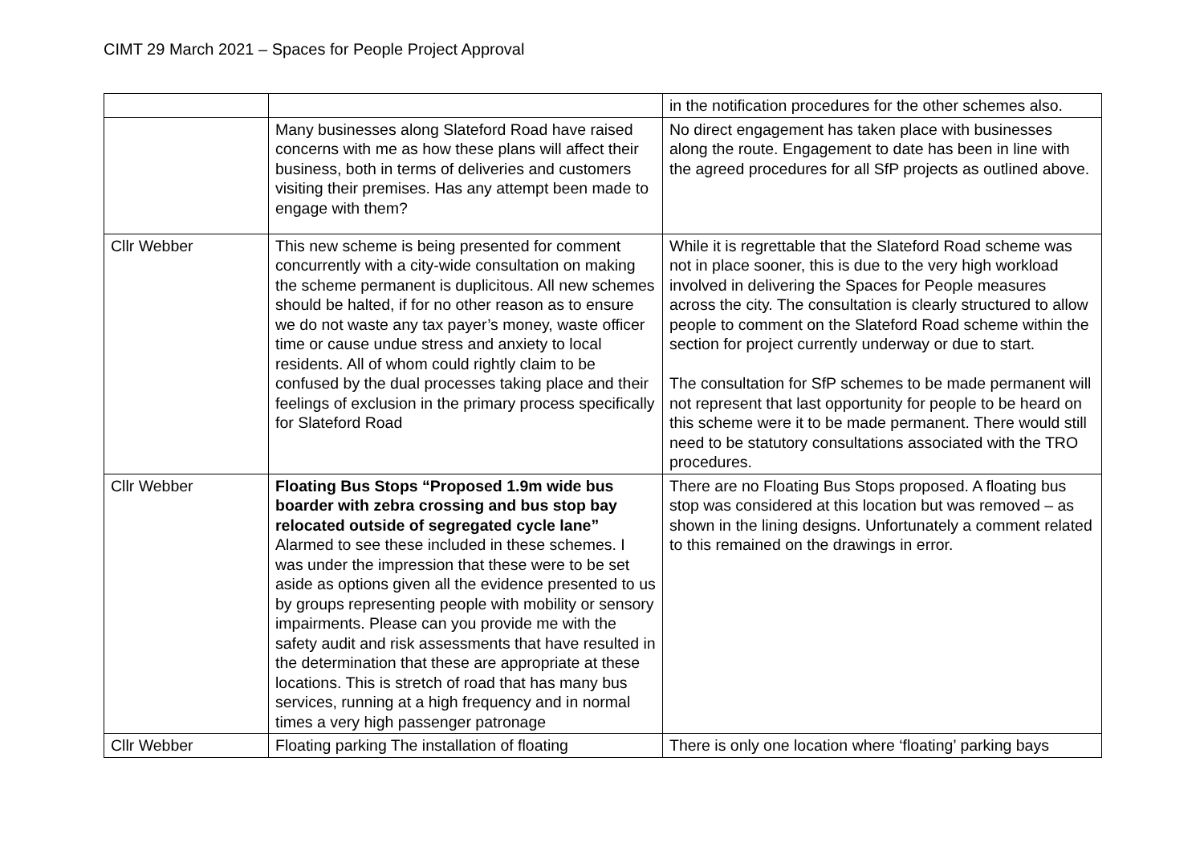CIMT 29 March 2021 – Spaces for People Project Approval
| | | in the notification procedures for the other schemes also. |
| | Many businesses along Slateford Road have raised concerns with me as how these plans will affect their business, both in terms of deliveries and customers visiting their premises. Has any attempt been made to engage with them? | No direct engagement has taken place with businesses along the route. Engagement to date has been in line with the agreed procedures for all SfP projects as outlined above. |
| Cllr Webber | This new scheme is being presented for comment concurrently with a city-wide consultation on making the scheme permanent is duplicitous. All new schemes should be halted, if for no other reason as to ensure we do not waste any tax payer’s money, waste officer time or cause undue stress and anxiety to local residents. All of whom could rightly claim to be confused by the dual processes taking place and their feelings of exclusion in the primary process specifically for Slateford Road | While it is regrettable that the Slateford Road scheme was not in place sooner, this is due to the very high workload involved in delivering the Spaces for People measures across the city. The consultation is clearly structured to allow people to comment on the Slateford Road scheme within the section for project currently underway or due to start. The consultation for SfP schemes to be made permanent will not represent that last opportunity for people to be heard on this scheme were it to be made permanent. There would still need to be statutory consultations associated with the TRO procedures. |
| Cllr Webber | Floating Bus Stops “Proposed 1.9m wide bus boarder with zebra crossing and bus stop bay relocated outside of segregated cycle lane” Alarmed to see these included in these schemes. I was under the impression that these were to be set aside as options given all the evidence presented to us by groups representing people with mobility or sensory impairments. Please can you provide me with the safety audit and risk assessments that have resulted in the determination that these are appropriate at these locations. This is stretch of road that has many bus services, running at a high frequency and in normal times a very high passenger patronage | There are no Floating Bus Stops proposed. A floating bus stop was considered at this location but was removed – as shown in the lining designs. Unfortunately a comment related to this remained on the drawings in error. |
| Cllr Webber | Floating parking The installation of floating | There is only one location where ‘floating’ parking bays |